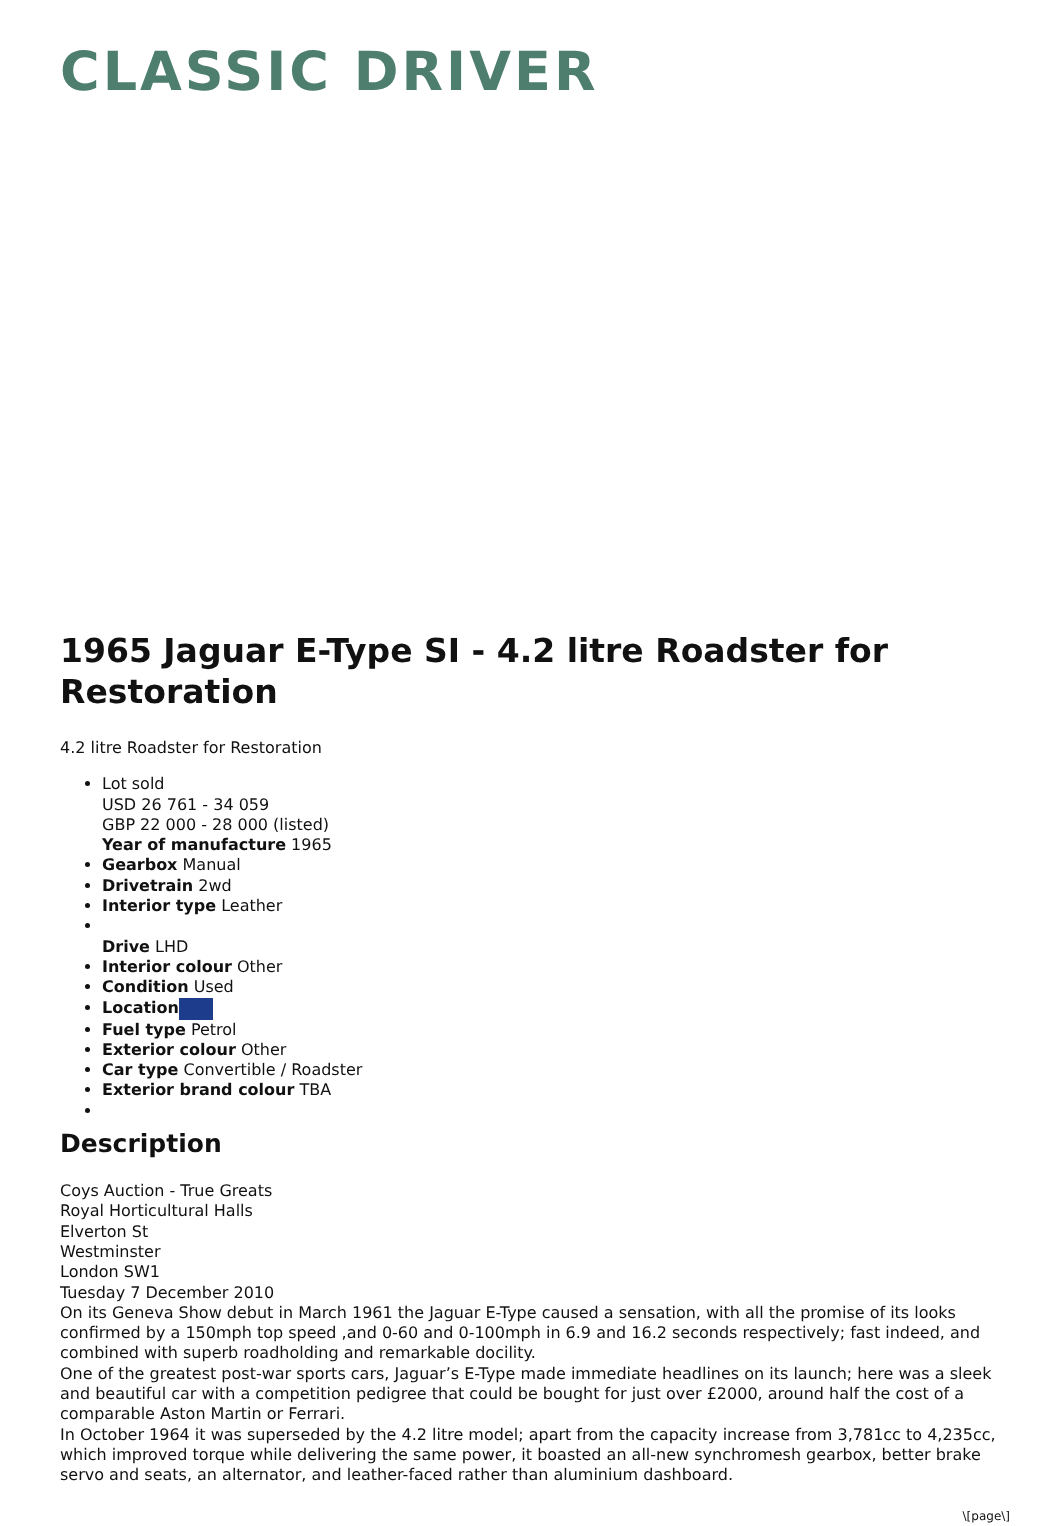CLASSIC DRIVER
1965 Jaguar E-Type SI - 4.2 litre Roadster for Restoration
4.2 litre Roadster for Restoration
Lot sold
USD 26 761 - 34 059
GBP 22 000 - 28 000 (listed)
Year of manufacture 1965
Gearbox Manual
Drivetrain 2wd
Interior type Leather
Drive LHD
Interior colour Other
Condition Used
Location
Fuel type Petrol
Exterior colour Other
Car type Convertible / Roadster
Exterior brand colour TBA
Description
Coys Auction - True Greats
Royal Horticultural Halls
Elverton St
Westminster
London SW1
Tuesday 7 December 2010
On its Geneva Show debut in March 1961 the Jaguar E-Type caused a sensation, with all the promise of its looks confirmed by a 150mph top speed ,and 0-60 and 0-100mph in 6.9 and 16.2 seconds respectively; fast indeed, and combined with superb roadholding and remarkable docility.
One of the greatest post-war sports cars, Jaguar’s E-Type made immediate headlines on its launch; here was a sleek and beautiful car with a competition pedigree that could be bought for just over £2000, around half the cost of a comparable Aston Martin or Ferrari.
In October 1964 it was superseded by the 4.2 litre model; apart from the capacity increase from 3,781cc to 4,235cc, which improved torque while delivering the same power, it boasted an all-new synchromesh gearbox, better brake servo and seats, an alternator, and leather-faced rather than aluminium dashboard.
\[page\]